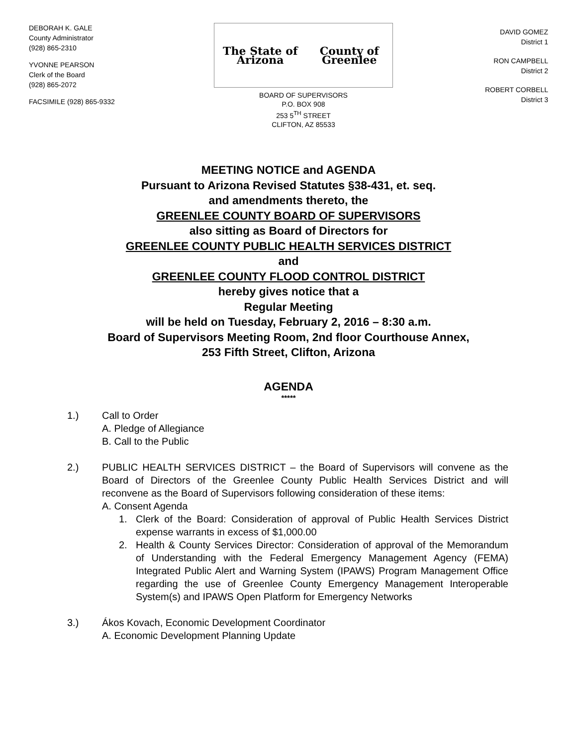DEBORAH K. GALE
County Administrator
(928) 865-2310
YVONNE PEARSON
Clerk of the Board
(928) 865-2072
FACSIMILE (928) 865-9332
The State of Arizona County of Greenlee
BOARD OF SUPERVISORS
P.O. BOX 908
253 5<sup>TH</sup> STREET
CLIFTON, AZ 85533
DAVID GOMEZ
District 1
RON CAMPBELL
District 2
ROBERT CORBELL
District 3
MEETING NOTICE and AGENDA
Pursuant to Arizona Revised Statutes §38-431, et. seq.
and amendments thereto, the
GREENLEE COUNTY BOARD OF SUPERVISORS
also sitting as Board of Directors for
GREENLEE COUNTY PUBLIC HEALTH SERVICES DISTRICT
and
GREENLEE COUNTY FLOOD CONTROL DISTRICT
hereby gives notice that a
Regular Meeting
will be held on Tuesday, February 2, 2016 – 8:30 a.m.
Board of Supervisors Meeting Room, 2nd floor Courthouse Annex,
253 Fifth Street, Clifton, Arizona
AGENDA
*****
1.) Call to Order
A. Pledge of Allegiance
B. Call to the Public
2.) PUBLIC HEALTH SERVICES DISTRICT – the Board of Supervisors will convene as the Board of Directors of the Greenlee County Public Health Services District and will reconvene as the Board of Supervisors following consideration of these items:
A. Consent Agenda
1. Clerk of the Board: Consideration of approval of Public Health Services District expense warrants in excess of $1,000.00
2. Health & County Services Director: Consideration of approval of the Memorandum of Understanding with the Federal Emergency Management Agency (FEMA) Integrated Public Alert and Warning System (IPAWS) Program Management Office regarding the use of Greenlee County Emergency Management Interoperable System(s) and IPAWS Open Platform for Emergency Networks
3.) Ákos Kovach, Economic Development Coordinator
A. Economic Development Planning Update